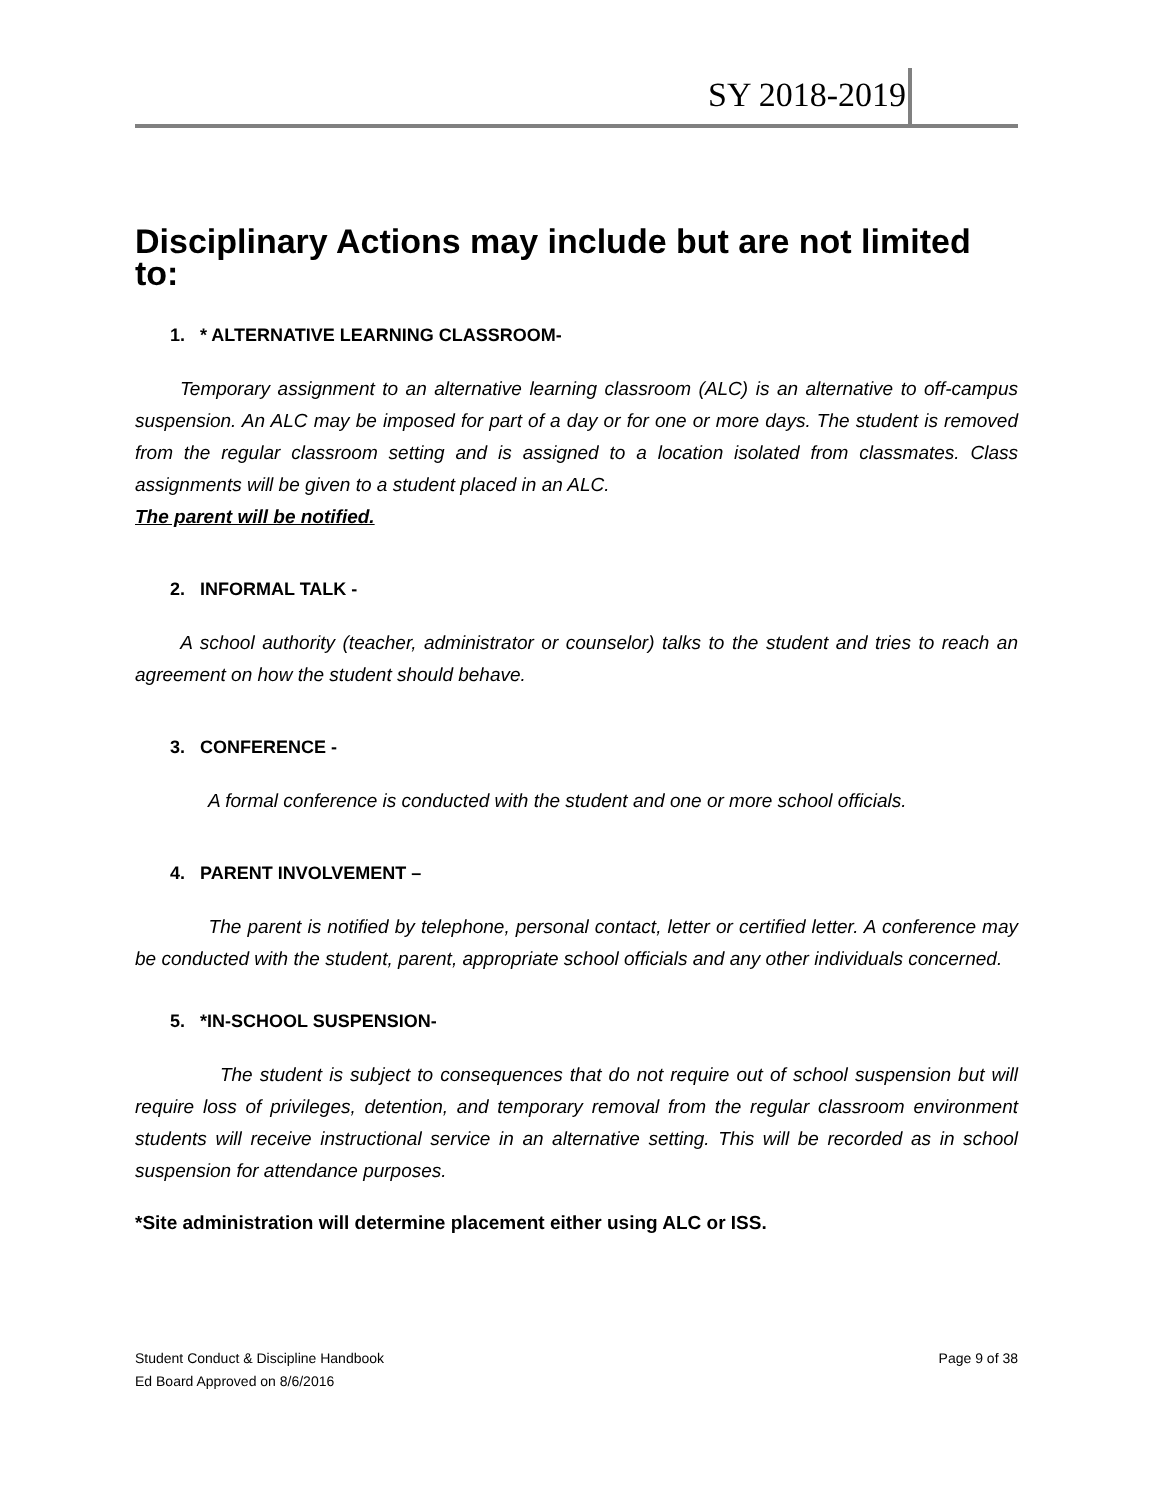SY 2018-2019
Disciplinary Actions may include but are not limited to:
1. * ALTERNATIVE LEARNING CLASSROOM-
Temporary assignment to an alternative learning classroom (ALC) is an alternative to off-campus suspension. An ALC may be imposed for part of a day or for one or more days. The student is removed from the regular classroom setting and is assigned to a location isolated from classmates. Class assignments will be given to a student placed in an ALC.
The parent will be notified.
2. INFORMAL TALK -
A school authority (teacher, administrator or counselor) talks to the student and tries to reach an agreement on how the student should behave.
3. CONFERENCE -
A formal conference is conducted with the student and one or more school officials.
4. PARENT INVOLVEMENT –
The parent is notified by telephone, personal contact, letter or certified letter. A conference may be conducted with the student, parent, appropriate school officials and any other individuals concerned.
5. *IN-SCHOOL SUSPENSION-
The student is subject to consequences that do not require out of school suspension but will require loss of privileges, detention, and temporary removal from the regular classroom environment students will receive instructional service in an alternative setting. This will be recorded as in school suspension for attendance purposes.
*Site administration will determine placement either using ALC or ISS.
Student Conduct & Discipline Handbook Page 9 of 38
Ed Board Approved on 8/6/2016